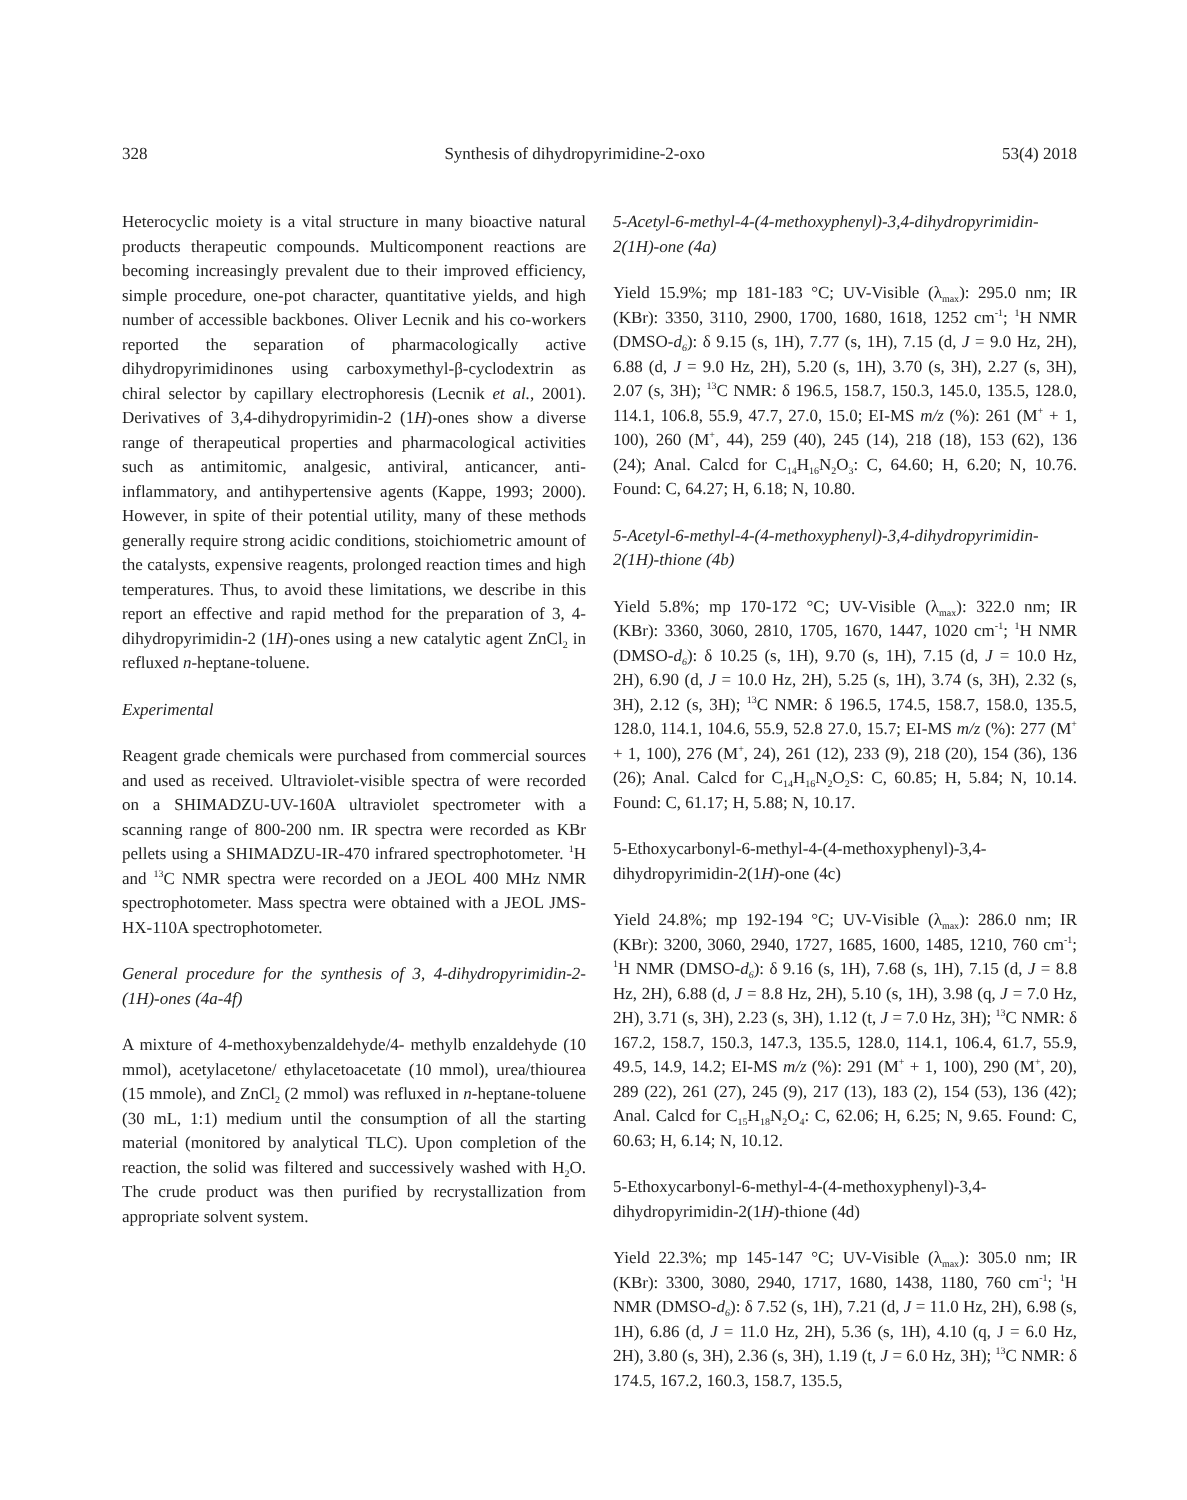328 Synthesis of dihydropyrimidine-2-oxo 53(4) 2018
Heterocyclic moiety is a vital structure in many bioactive natural products therapeutic compounds. Multicomponent reactions are becoming increasingly prevalent due to their improved efficiency, simple procedure, one-pot character, quantitative yields, and high number of accessible backbones. Oliver Lecnik and his co-workers reported the separation of pharmacologically active dihydropyrimidinones using carboxymethyl-β-cyclodextrin as chiral selector by capillary electrophoresis (Lecnik et al., 2001). Derivatives of 3,4-dihydropyrimidin-2 (1H)-ones show a diverse range of therapeutical properties and pharmacological activities such as antimitomic, analgesic, antiviral, anticancer, anti-inflammatory, and antihypertensive agents (Kappe, 1993; 2000). However, in spite of their potential utility, many of these methods generally require strong acidic conditions, stoichiometric amount of the catalysts, expensive reagents, prolonged reaction times and high temperatures. Thus, to avoid these limitations, we describe in this report an effective and rapid method for the preparation of 3, 4-dihydropyrimidin-2 (1H)-ones using a new catalytic agent ZnCl<sub>2</sub> in refluxed n-heptane-toluene.
Experimental
Reagent grade chemicals were purchased from commercial sources and used as received. Ultraviolet-visible spectra of were recorded on a SHIMADZU-UV-160A ultraviolet spectrometer with a scanning range of 800-200 nm. IR spectra were recorded as KBr pellets using a SHIMADZU-IR-470 infrared spectrophotometer. <sup>1</sup>H and <sup>13</sup>C NMR spectra were recorded on a JEOL 400 MHz NMR spectrophotometer. Mass spectra were obtained with a JEOL JMS-HX-110A spectrophotometer.
General procedure for the synthesis of 3, 4-dihydropyrimidin-2-(1H)-ones (4a-4f)
A mixture of 4-methoxybenzaldehyde/4- methylb enzaldehyde (10 mmol), acetylacetone/ ethylacetoacetate (10 mmol), urea/thiourea (15 mmole), and ZnCl<sub>2</sub> (2 mmol) was refluxed in n-heptane-toluene (30 mL, 1:1) medium until the consumption of all the starting material (monitored by analytical TLC). Upon completion of the reaction, the solid was filtered and successively washed with H<sub>2</sub>O. The crude product was then purified by recrystallization from appropriate solvent system.
5-Acetyl-6-methyl-4-(4-methoxyphenyl)-3,4-dihydropyrimidin-2(1H)-one (4a)
Yield 15.9%; mp 181-183 °C; UV-Visible (λ<sub>max</sub>): 295.0 nm; IR (KBr): 3350, 3110, 2900, 1700, 1680, 1618, 1252 cm<sup>-1</sup>; <sup>1</sup>H NMR (DMSO-d<sub>6</sub>): δ 9.15 (s, 1H), 7.77 (s, 1H), 7.15 (d, J = 9.0 Hz, 2H), 6.88 (d, J = 9.0 Hz, 2H), 5.20 (s, 1H), 3.70 (s, 3H), 2.27 (s, 3H), 2.07 (s, 3H); <sup>13</sup>C NMR: δ 196.5, 158.7, 150.3, 145.0, 135.5, 128.0, 114.1, 106.8, 55.9, 47.7, 27.0, 15.0; EI-MS m/z (%): 261 (M<sup>+</sup> + 1, 100), 260 (M<sup>+</sup>, 44), 259 (40), 245 (14), 218 (18), 153 (62), 136 (24); Anal. Calcd for C<sub>14</sub>H<sub>16</sub>N<sub>2</sub>O<sub>3</sub>: C, 64.60; H, 6.20; N, 10.76. Found: C, 64.27; H, 6.18; N, 10.80.
5-Acetyl-6-methyl-4-(4-methoxyphenyl)-3,4-dihydropyrimidin-2(1H)-thione (4b)
Yield 5.8%; mp 170-172 °C; UV-Visible (λ<sub>max</sub>): 322.0 nm; IR (KBr): 3360, 3060, 2810, 1705, 1670, 1447, 1020 cm<sup>-1</sup>; <sup>1</sup>H NMR (DMSO-d<sub>6</sub>): δ 10.25 (s, 1H), 9.70 (s, 1H), 7.15 (d, J = 10.0 Hz, 2H), 6.90 (d, J = 10.0 Hz, 2H), 5.25 (s, 1H), 3.74 (s, 3H), 2.32 (s, 3H), 2.12 (s, 3H); <sup>13</sup>C NMR: δ 196.5, 174.5, 158.7, 158.0, 135.5, 128.0, 114.1, 104.6, 55.9, 52.8 27.0, 15.7; EI-MS m/z (%): 277 (M<sup>+</sup> + 1, 100), 276 (M<sup>+</sup>, 24), 261 (12), 233 (9), 218 (20), 154 (36), 136 (26); Anal. Calcd for C<sub>14</sub>H<sub>16</sub>N<sub>2</sub>O<sub>2</sub>S: C, 60.85; H, 5.84; N, 10.14. Found: C, 61.17; H, 5.88; N, 10.17.
5-Ethoxycarbonyl-6-methyl-4-(4-methoxyphenyl)-3,4-dihydropyrimidin-2(1H)-one (4c)
Yield 24.8%; mp 192-194 °C; UV-Visible (λ<sub>max</sub>): 286.0 nm; IR (KBr): 3200, 3060, 2940, 1727, 1685, 1600, 1485, 1210, 760 cm<sup>-1</sup>; <sup>1</sup>H NMR (DMSO-d<sub>6</sub>): δ 9.16 (s, 1H), 7.68 (s, 1H), 7.15 (d, J = 8.8 Hz, 2H), 6.88 (d, J = 8.8 Hz, 2H), 5.10 (s, 1H), 3.98 (q, J = 7.0 Hz, 2H), 3.71 (s, 3H), 2.23 (s, 3H), 1.12 (t, J = 7.0 Hz, 3H); <sup>13</sup>C NMR: δ 167.2, 158.7, 150.3, 147.3, 135.5, 128.0, 114.1, 106.4, 61.7, 55.9, 49.5, 14.9, 14.2; EI-MS m/z (%): 291 (M<sup>+</sup> + 1, 100), 290 (M<sup>+</sup>, 20), 289 (22), 261 (27), 245 (9), 217 (13), 183 (2), 154 (53), 136 (42); Anal. Calcd for C<sub>15</sub>H<sub>18</sub>N<sub>2</sub>O<sub>4</sub>: C, 62.06; H, 6.25; N, 9.65. Found: C, 60.63; H, 6.14; N, 10.12.
5-Ethoxycarbonyl-6-methyl-4-(4-methoxyphenyl)-3,4-dihydropyrimidin-2(1H)-thione (4d)
Yield 22.3%; mp 145-147 °C; UV-Visible (λ<sub>max</sub>): 305.0 nm; IR (KBr): 3300, 3080, 2940, 1717, 1680, 1438, 1180, 760 cm<sup>-1</sup>; <sup>1</sup>H NMR (DMSO-d<sub>6</sub>): δ 7.52 (s, 1H), 7.21 (d, J = 11.0 Hz, 2H), 6.98 (s, 1H), 6.86 (d, J = 11.0 Hz, 2H), 5.36 (s, 1H), 4.10 (q, J = 6.0 Hz, 2H), 3.80 (s, 3H), 2.36 (s, 3H), 1.19 (t, J = 6.0 Hz, 3H); <sup>13</sup>C NMR: δ 174.5, 167.2, 160.3, 158.7, 135.5,